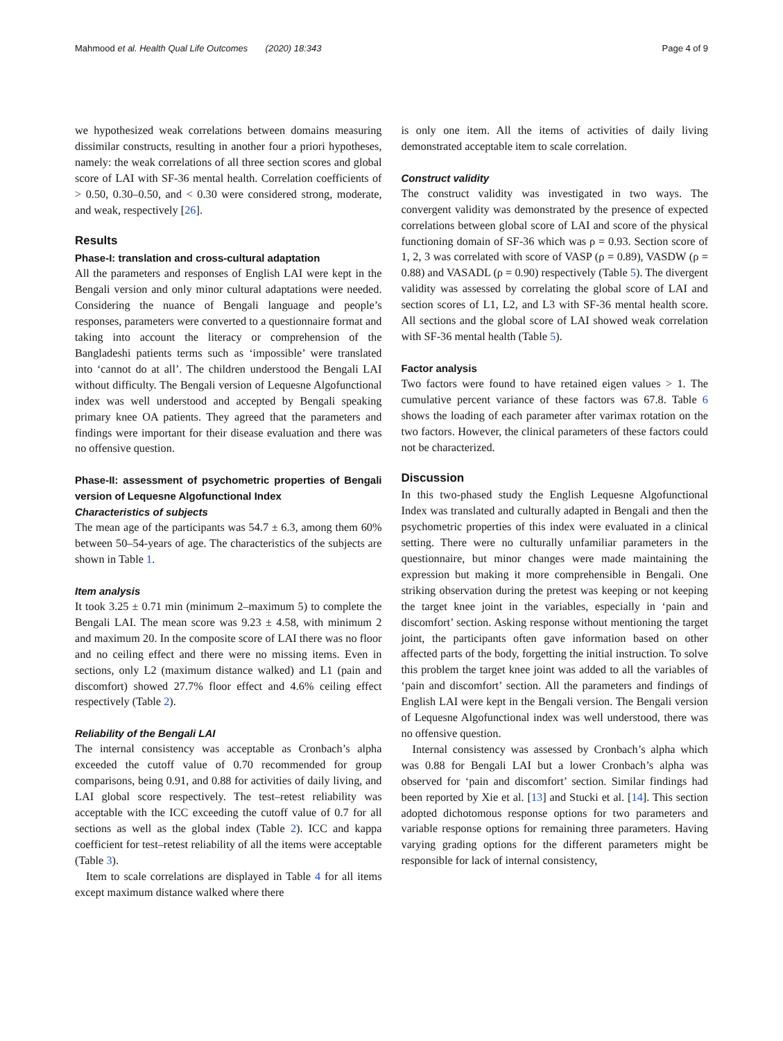Mahmood et al. Health Qual Life Outcomes (2020) 18:343 Page 4 of 9
we hypothesized weak correlations between domains measuring dissimilar constructs, resulting in another four a priori hypotheses, namely: the weak correlations of all three section scores and global score of LAI with SF-36 mental health. Correlation coefficients of > 0.50, 0.30–0.50, and < 0.30 were considered strong, moderate, and weak, respectively [26].
Results
Phase-I: translation and cross-cultural adaptation
All the parameters and responses of English LAI were kept in the Bengali version and only minor cultural adaptations were needed. Considering the nuance of Bengali language and people’s responses, parameters were converted to a questionnaire format and taking into account the literacy or comprehension of the Bangladeshi patients terms such as ‘impossible’ were translated into ‘cannot do at all’. The children understood the Bengali LAI without difficulty. The Bengali version of Lequesne Algofunctional index was well understood and accepted by Bengali speaking primary knee OA patients. They agreed that the parameters and findings were important for their disease evaluation and there was no offensive question.
Phase-II: assessment of psychometric properties of Bengali version of Lequesne Algofunctional Index
Characteristics of subjects
The mean age of the participants was 54.7 ± 6.3, among them 60% between 50–54-years of age. The characteristics of the subjects are shown in Table 1.
Item analysis
It took 3.25 ± 0.71 min (minimum 2–maximum 5) to complete the Bengali LAI. The mean score was 9.23 ± 4.58, with minimum 2 and maximum 20. In the composite score of LAI there was no floor and no ceiling effect and there were no missing items. Even in sections, only L2 (maximum distance walked) and L1 (pain and discomfort) showed 27.7% floor effect and 4.6% ceiling effect respectively (Table 2).
Reliability of the Bengali LAI
The internal consistency was acceptable as Cronbach’s alpha exceeded the cutoff value of 0.70 recommended for group comparisons, being 0.91, and 0.88 for activities of daily living, and LAI global score respectively. The test–retest reliability was acceptable with the ICC exceeding the cutoff value of 0.7 for all sections as well as the global index (Table 2). ICC and kappa coefficient for test–retest reliability of all the items were acceptable (Table 3).
Item to scale correlations are displayed in Table 4 for all items except maximum distance walked where there
is only one item. All the items of activities of daily living demonstrated acceptable item to scale correlation.
Construct validity
The construct validity was investigated in two ways. The convergent validity was demonstrated by the presence of expected correlations between global score of LAI and score of the physical functioning domain of SF-36 which was ρ = 0.93. Section score of 1, 2, 3 was correlated with score of VASP (ρ = 0.89), VASDW (ρ = 0.88) and VASADL (ρ = 0.90) respectively (Table 5). The divergent validity was assessed by correlating the global score of LAI and section scores of L1, L2, and L3 with SF-36 mental health score. All sections and the global score of LAI showed weak correlation with SF-36 mental health (Table 5).
Factor analysis
Two factors were found to have retained eigen values > 1. The cumulative percent variance of these factors was 67.8. Table 6 shows the loading of each parameter after varimax rotation on the two factors. However, the clinical parameters of these factors could not be characterized.
Discussion
In this two-phased study the English Lequesne Algofunctional Index was translated and culturally adapted in Bengali and then the psychometric properties of this index were evaluated in a clinical setting. There were no culturally unfamiliar parameters in the questionnaire, but minor changes were made maintaining the expression but making it more comprehensible in Bengali. One striking observation during the pretest was keeping or not keeping the target knee joint in the variables, especially in ‘pain and discomfort’ section. Asking response without mentioning the target joint, the participants often gave information based on other affected parts of the body, forgetting the initial instruction. To solve this problem the target knee joint was added to all the variables of ‘pain and discomfort’ section. All the parameters and findings of English LAI were kept in the Bengali version. The Bengali version of Lequesne Algofunctional index was well understood, there was no offensive question.
Internal consistency was assessed by Cronbach’s alpha which was 0.88 for Bengali LAI but a lower Cronbach’s alpha was observed for ‘pain and discomfort’ section. Similar findings had been reported by Xie et al. [13] and Stucki et al. [14]. This section adopted dichotomous response options for two parameters and variable response options for remaining three parameters. Having varying grading options for the different parameters might be responsible for lack of internal consistency,